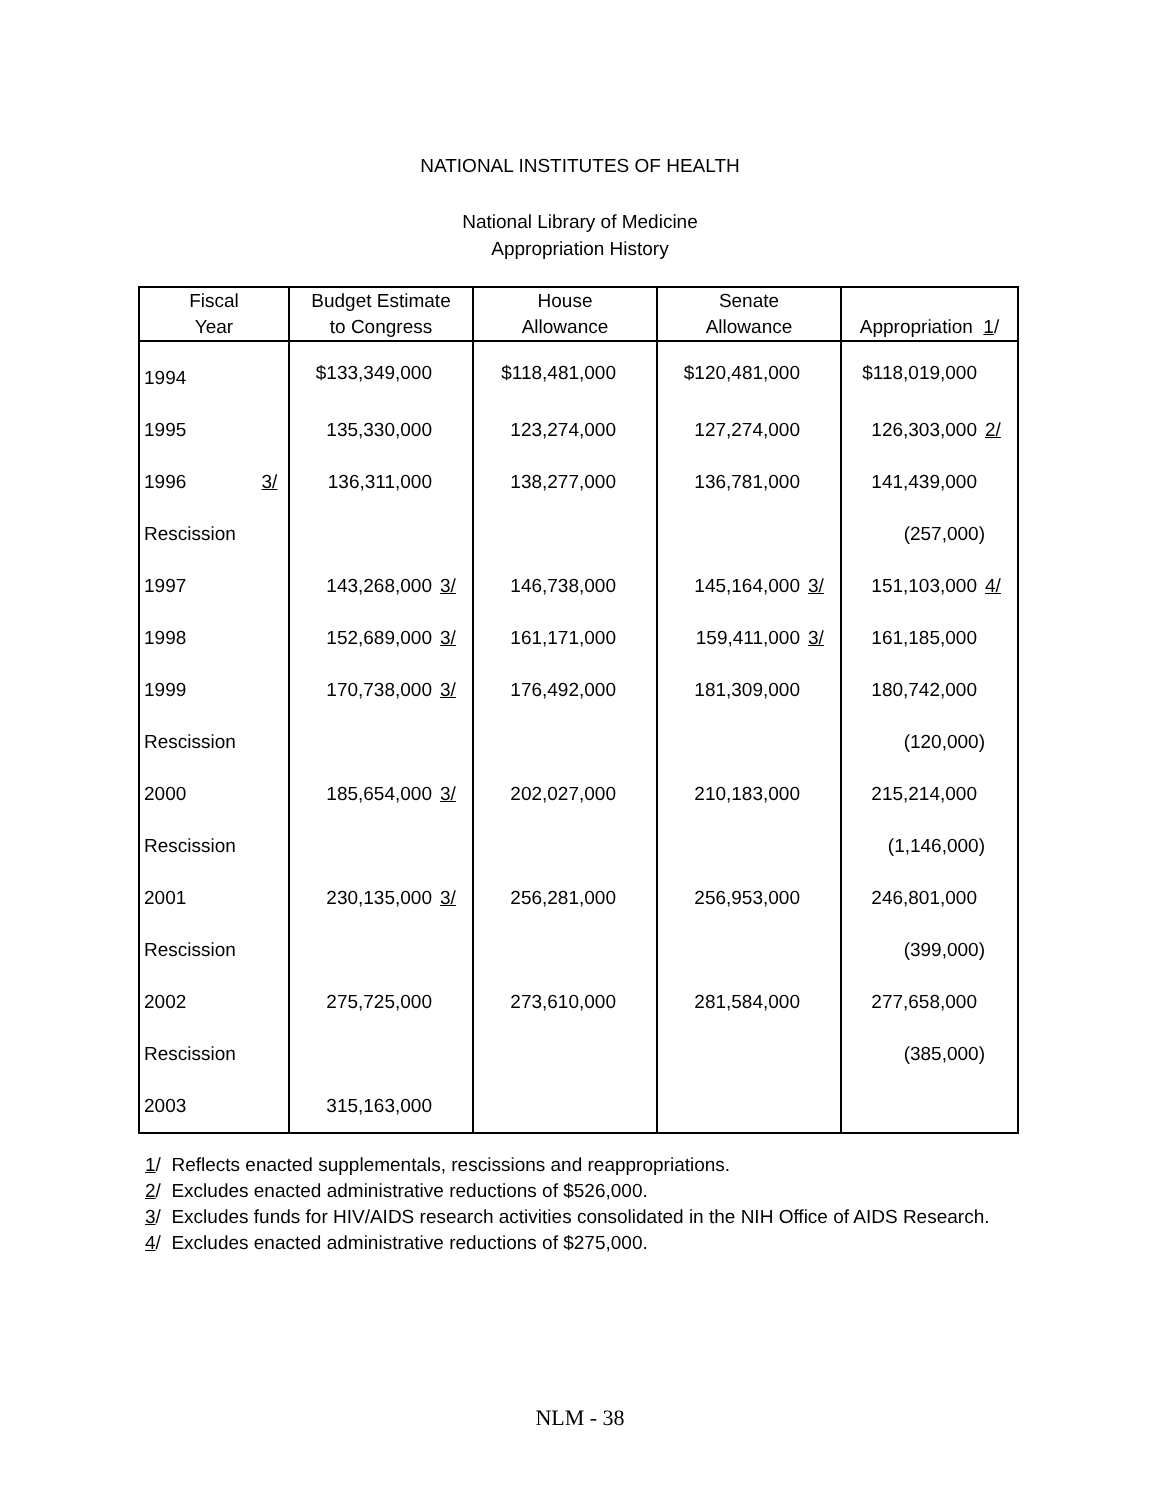NATIONAL INSTITUTES OF HEALTH
National Library of Medicine
Appropriation History
| Fiscal Year | Budget Estimate to Congress | House Allowance | Senate Allowance | Appropriation 1 / |
| --- | --- | --- | --- | --- |
| 1994 | $133,349,000 | $118,481,000 | $120,481,000 | $118,019,000 |
| 1995 | 135,330,000 | 123,274,000 | 127,274,000 | 126,303,000 2/ |
| 1996 3/ | 136,311,000 | 138,277,000 | 136,781,000 | 141,439,000 |
| Rescission | | | | (257,000) |
| 1997 | 143,268,000 3/ | 146,738,000 | 145,164,000 3/ | 151,103,000 4/ |
| 1998 | 152,689,000 3/ | 161,171,000 | 159,411,000 3/ | 161,185,000 |
| 1999 | 170,738,000 3/ | 176,492,000 | 181,309,000 | 180,742,000 |
| Rescission | | | | (120,000) |
| 2000 | 185,654,000 3/ | 202,027,000 | 210,183,000 | 215,214,000 |
| Rescission | | | | (1,146,000) |
| 2001 | 230,135,000 3/ | 256,281,000 | 256,953,000 | 246,801,000 |
| Rescission | | | | (399,000) |
| 2002 | 275,725,000 | 273,610,000 | 281,584,000 | 277,658,000 |
| Rescission | | | | (385,000) |
| 2003 | 315,163,000 | | | |
1/ Reflects enacted supplementals, rescissions and reappropriations.
2/ Excludes enacted administrative reductions of $526,000.
3/ Excludes funds for HIV/AIDS research activities consolidated in the NIH Office of AIDS Research.
4/ Excludes enacted administrative reductions of $275,000.
NLM - 38